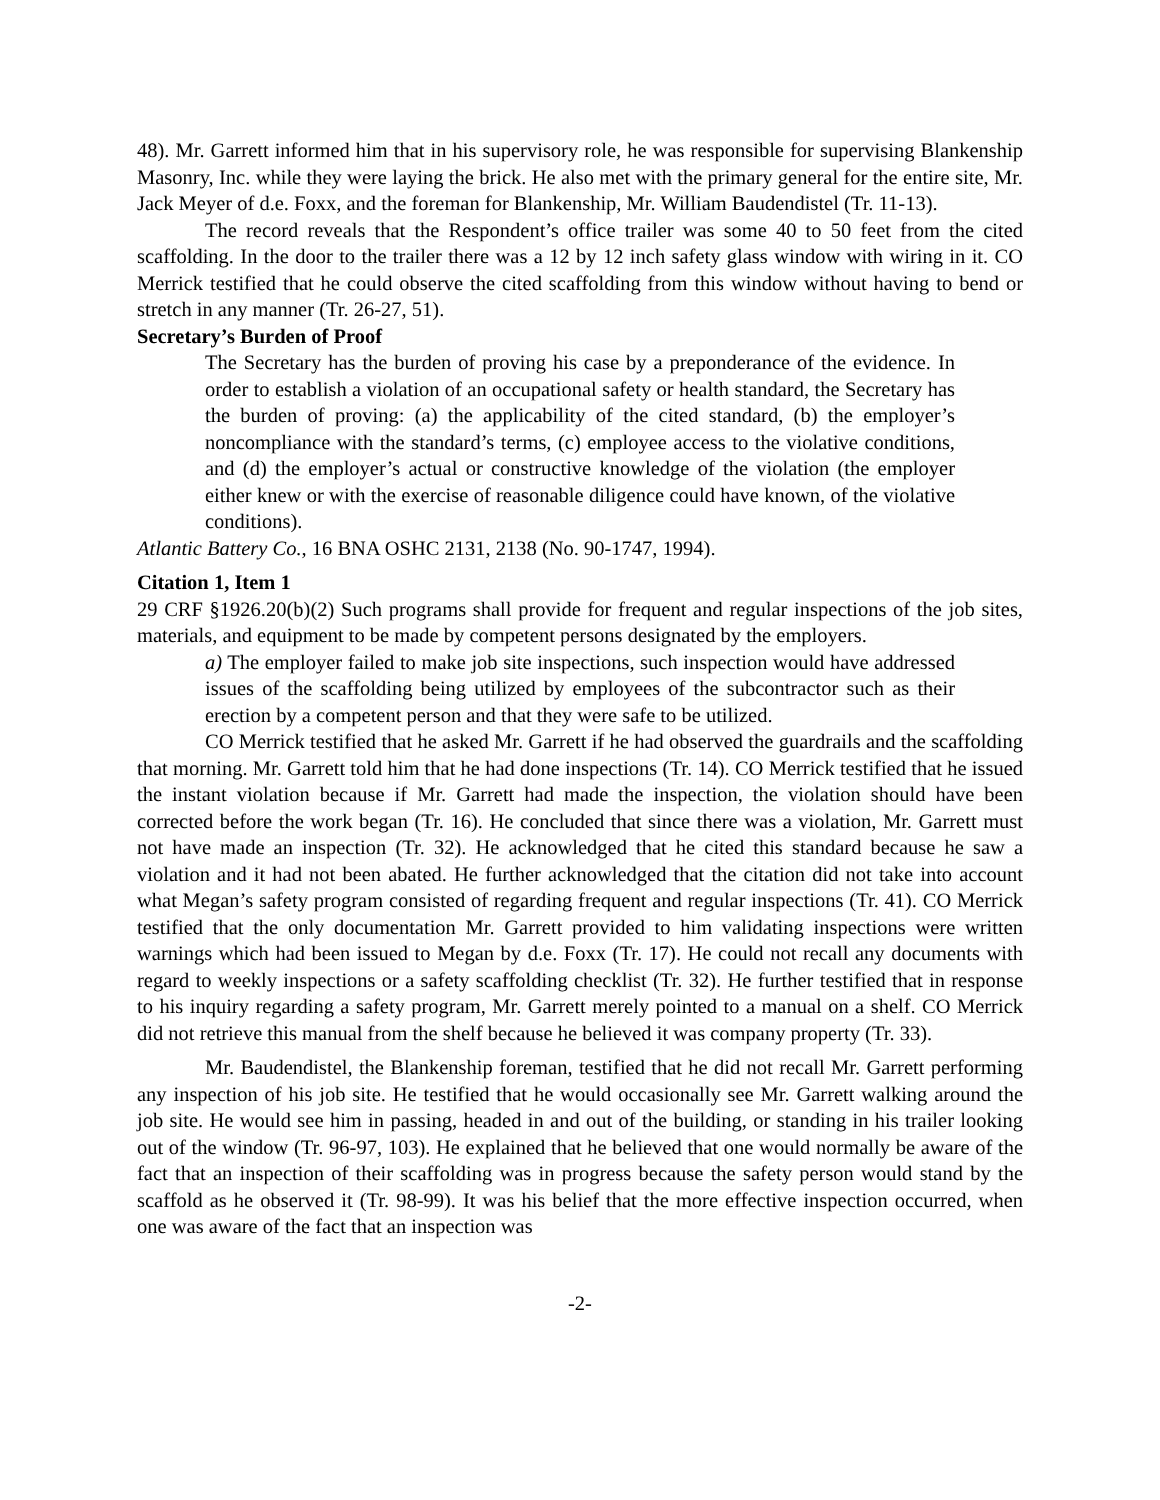48). Mr. Garrett informed him that in his supervisory role, he was responsible for supervising Blankenship Masonry, Inc. while they were laying the brick. He also met with the primary general for the entire site, Mr. Jack Meyer of d.e. Foxx, and the foreman for Blankenship, Mr. William Baudendistel (Tr. 11-13).
The record reveals that the Respondent’s office trailer was some 40 to 50 feet from the cited scaffolding. In the door to the trailer there was a 12 by 12 inch safety glass window with wiring in it. CO Merrick testified that he could observe the cited scaffolding from this window without having to bend or stretch in any manner (Tr. 26-27, 51).
Secretary’s Burden of Proof
The Secretary has the burden of proving his case by a preponderance of the evidence. In order to establish a violation of an occupational safety or health standard, the Secretary has the burden of proving: (a) the applicability of the cited standard, (b) the employer’s noncompliance with the standard’s terms, (c) employee access to the violative conditions, and (d) the employer’s actual or constructive knowledge of the violation (the employer either knew or with the exercise of reasonable diligence could have known, of the violative conditions).
Atlantic Battery Co., 16 BNA OSHC 2131, 2138 (No. 90-1747, 1994).
Citation 1, Item 1
29 CRF §1926.20(b)(2) Such programs shall provide for frequent and regular inspections of the job sites, materials, and equipment to be made by competent persons designated by the employers.
a) The employer failed to make job site inspections, such inspection would have addressed issues of the scaffolding being utilized by employees of the subcontractor such as their erection by a competent person and that they were safe to be utilized.
CO Merrick testified that he asked Mr. Garrett if he had observed the guardrails and the scaffolding that morning. Mr. Garrett told him that he had done inspections (Tr. 14). CO Merrick testified that he issued the instant violation because if Mr. Garrett had made the inspection, the violation should have been corrected before the work began (Tr. 16). He concluded that since there was a violation, Mr. Garrett must not have made an inspection (Tr. 32). He acknowledged that he cited this standard because he saw a violation and it had not been abated. He further acknowledged that the citation did not take into account what Megan’s safety program consisted of regarding frequent and regular inspections (Tr. 41). CO Merrick testified that the only documentation Mr. Garrett provided to him validating inspections were written warnings which had been issued to Megan by d.e. Foxx (Tr. 17). He could not recall any documents with regard to weekly inspections or a safety scaffolding checklist (Tr. 32). He further testified that in response to his inquiry regarding a safety program, Mr. Garrett merely pointed to a manual on a shelf. CO Merrick did not retrieve this manual from the shelf because he believed it was company property (Tr. 33).
Mr. Baudendistel, the Blankenship foreman, testified that he did not recall Mr. Garrett performing any inspection of his job site. He testified that he would occasionally see Mr. Garrett walking around the job site. He would see him in passing, headed in and out of the building, or standing in his trailer looking out of the window (Tr. 96-97, 103). He explained that he believed that one would normally be aware of the fact that an inspection of their scaffolding was in progress because the safety person would stand by the scaffold as he observed it (Tr. 98-99). It was his belief that the more effective inspection occurred, when one was aware of the fact that an inspection was
-2-